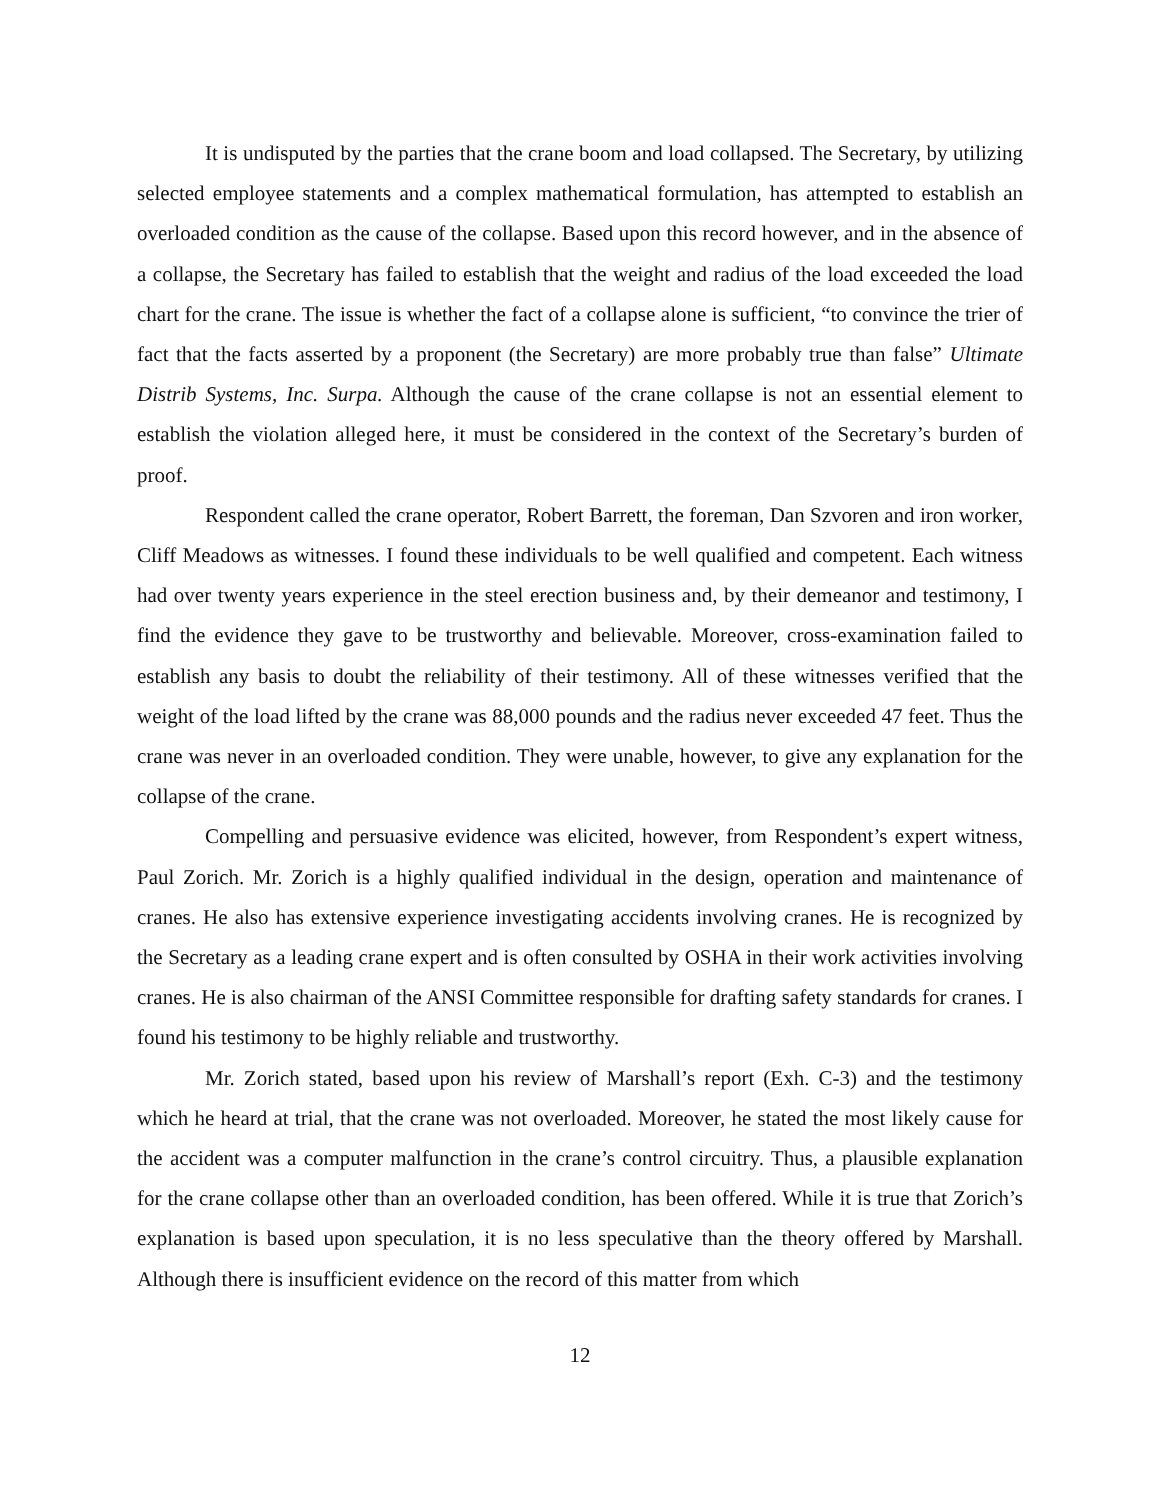It is undisputed by the parties that the crane boom and load collapsed. The Secretary, by utilizing selected employee statements and a complex mathematical formulation, has attempted to establish an overloaded condition as the cause of the collapse. Based upon this record however, and in the absence of a collapse, the Secretary has failed to establish that the weight and radius of the load exceeded the load chart for the crane. The issue is whether the fact of a collapse alone is sufficient, “to convince the trier of fact that the facts asserted by a proponent (the Secretary) are more probably true than false” Ultimate Distrib Systems, Inc. Surpa. Although the cause of the crane collapse is not an essential element to establish the violation alleged here, it must be considered in the context of the Secretary’s burden of proof.
Respondent called the crane operator, Robert Barrett, the foreman, Dan Szvoren and iron worker, Cliff Meadows as witnesses. I found these individuals to be well qualified and competent. Each witness had over twenty years experience in the steel erection business and, by their demeanor and testimony, I find the evidence they gave to be trustworthy and believable. Moreover, cross-examination failed to establish any basis to doubt the reliability of their testimony. All of these witnesses verified that the weight of the load lifted by the crane was 88,000 pounds and the radius never exceeded 47 feet. Thus the crane was never in an overloaded condition. They were unable, however, to give any explanation for the collapse of the crane.
Compelling and persuasive evidence was elicited, however, from Respondent’s expert witness, Paul Zorich. Mr. Zorich is a highly qualified individual in the design, operation and maintenance of cranes. He also has extensive experience investigating accidents involving cranes. He is recognized by the Secretary as a leading crane expert and is often consulted by OSHA in their work activities involving cranes. He is also chairman of the ANSI Committee responsible for drafting safety standards for cranes. I found his testimony to be highly reliable and trustworthy.
Mr. Zorich stated, based upon his review of Marshall’s report (Exh. C-3) and the testimony which he heard at trial, that the crane was not overloaded. Moreover, he stated the most likely cause for the accident was a computer malfunction in the crane’s control circuitry. Thus, a plausible explanation for the crane collapse other than an overloaded condition, has been offered. While it is true that Zorich’s explanation is based upon speculation, it is no less speculative than the theory offered by Marshall. Although there is insufficient evidence on the record of this matter from which
12